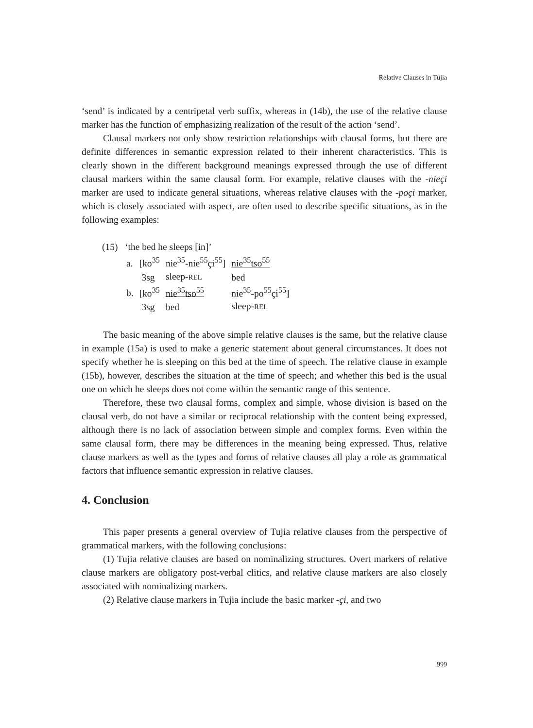Relative Clauses in Tujia
‘send’ is indicated by a centripetal verb suffix, whereas in (14b), the use of the relative clause marker has the function of emphasizing realization of the result of the action ‘send’.
Clausal markers not only show restriction relationships with clausal forms, but there are definite differences in semantic expression related to their inherent characteristics. This is clearly shown in the different background meanings expressed through the use of different clausal markers within the same clausal form. For example, relative clauses with the -nieçi marker are used to indicate general situations, whereas relative clauses with the -poçi marker, which is closely associated with aspect, are often used to describe specific situations, as in the following examples:
(15) ‘the bed he sleeps [in]’
| a. | [ko<sup>35</sup> | nie<sup>35</sup>-nie<sup>55</sup>çi<sup>55</sup>] | nie<sup>35</sup>tso<sup>55</sup> |
| | 3sg | sleep- REL | bed |
| b. | [ko<sup>35</sup> | nie<sup>35</sup>tso<sup>55</sup> | nie<sup>35</sup>-po<sup>55</sup>çi<sup>55</sup>] |
| | 3sg | bed | sleep- REL |
The basic meaning of the above simple relative clauses is the same, but the relative clause in example (15a) is used to make a generic statement about general circumstances. It does not specify whether he is sleeping on this bed at the time of speech. The relative clause in example (15b), however, describes the situation at the time of speech; and whether this bed is the usual one on which he sleeps does not come within the semantic range of this sentence.
Therefore, these two clausal forms, complex and simple, whose division is based on the clausal verb, do not have a similar or reciprocal relationship with the content being expressed, although there is no lack of association between simple and complex forms. Even within the same clausal form, there may be differences in the meaning being expressed. Thus, relative clause markers as well as the types and forms of relative clauses all play a role as grammatical factors that influence semantic expression in relative clauses.
4. Conclusion
This paper presents a general overview of Tujia relative clauses from the perspective of grammatical markers, with the following conclusions:
(1) Tujia relative clauses are based on nominalizing structures. Overt markers of relative clause markers are obligatory post-verbal clitics, and relative clause markers are also closely associated with nominalizing markers.
(2) Relative clause markers in Tujia include the basic marker -çi, and two
999